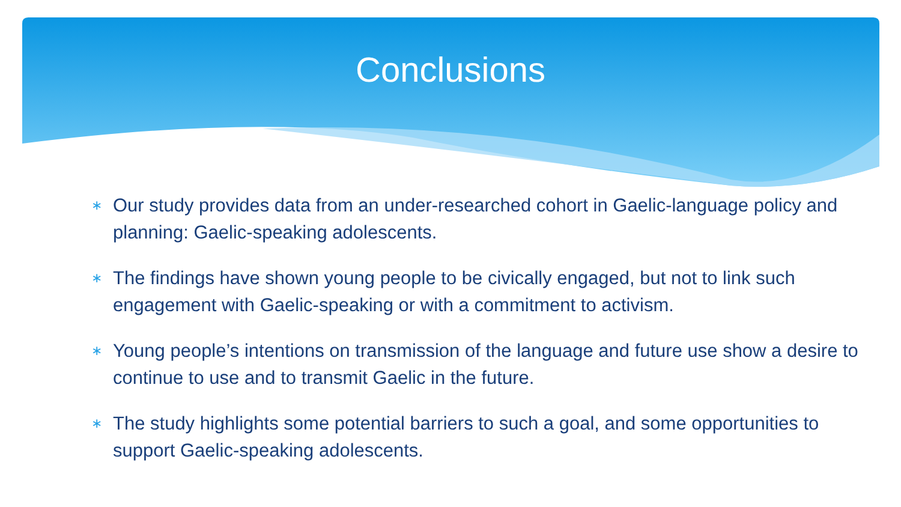Conclusions
∗ Our study provides data from an under-researched cohort in Gaelic-language policy and planning: Gaelic-speaking adolescents.
∗ The findings have shown young people to be civically engaged, but not to link such engagement with Gaelic-speaking or with a commitment to activism.
∗ Young people’s intentions on transmission of the language and future use show a desire to continue to use and to transmit Gaelic in the future.
∗ The study highlights some potential barriers to such a goal, and some opportunities to support Gaelic-speaking adolescents.